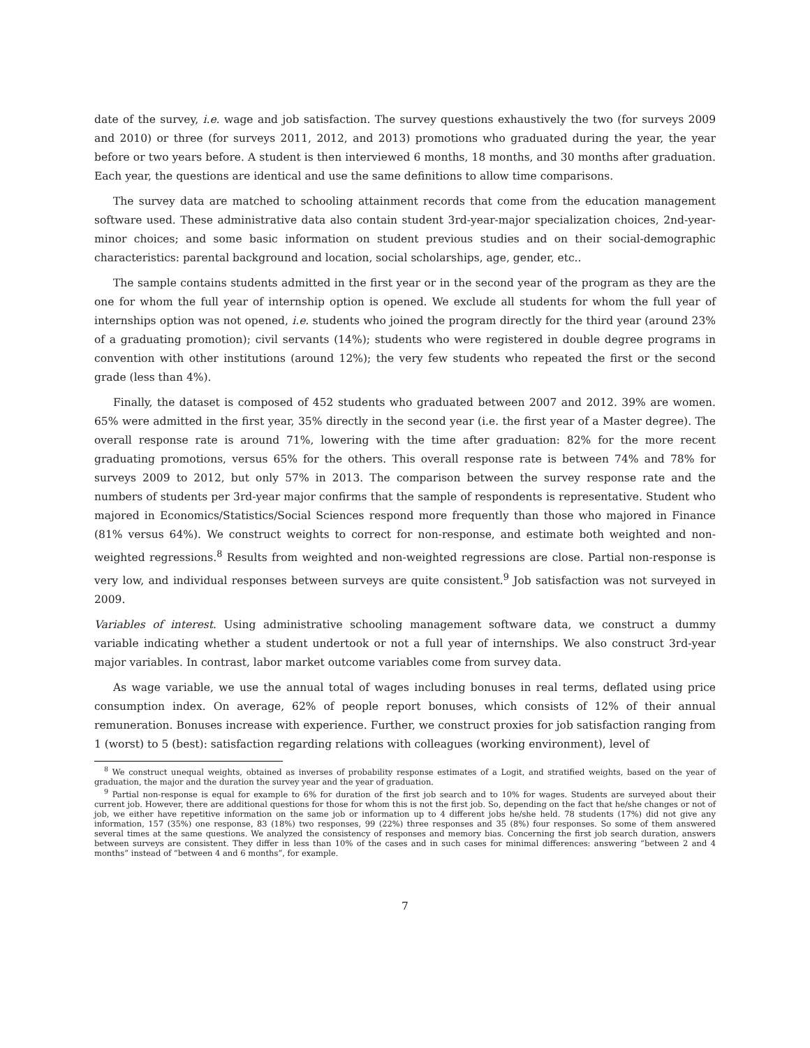date of the survey, i.e. wage and job satisfaction. The survey questions exhaustively the two (for surveys 2009 and 2010) or three (for surveys 2011, 2012, and 2013) promotions who graduated during the year, the year before or two years before. A student is then interviewed 6 months, 18 months, and 30 months after graduation. Each year, the questions are identical and use the same definitions to allow time comparisons.
The survey data are matched to schooling attainment records that come from the education management software used. These administrative data also contain student 3rd-year-major specialization choices, 2nd-year-minor choices; and some basic information on student previous studies and on their social-demographic characteristics: parental background and location, social scholarships, age, gender, etc..
The sample contains students admitted in the first year or in the second year of the program as they are the one for whom the full year of internship option is opened. We exclude all students for whom the full year of internships option was not opened, i.e. students who joined the program directly for the third year (around 23% of a graduating promotion); civil servants (14%); students who were registered in double degree programs in convention with other institutions (around 12%); the very few students who repeated the first or the second grade (less than 4%).
Finally, the dataset is composed of 452 students who graduated between 2007 and 2012. 39% are women. 65% were admitted in the first year, 35% directly in the second year (i.e. the first year of a Master degree). The overall response rate is around 71%, lowering with the time after graduation: 82% for the more recent graduating promotions, versus 65% for the others. This overall response rate is between 74% and 78% for surveys 2009 to 2012, but only 57% in 2013. The comparison between the survey response rate and the numbers of students per 3rd-year major confirms that the sample of respondents is representative. Student who majored in Economics/Statistics/Social Sciences respond more frequently than those who majored in Finance (81% versus 64%). We construct weights to correct for non-response, and estimate both weighted and non-weighted regressions.<sup>8</sup> Results from weighted and non-weighted regressions are close. Partial non-response is very low, and individual responses between surveys are quite consistent.<sup>9</sup> Job satisfaction was not surveyed in 2009.
Variables of interest. Using administrative schooling management software data, we construct a dummy variable indicating whether a student undertook or not a full year of internships. We also construct 3rd-year major variables. In contrast, labor market outcome variables come from survey data.
As wage variable, we use the annual total of wages including bonuses in real terms, deflated using price consumption index. On average, 62% of people report bonuses, which consists of 12% of their annual remuneration. Bonuses increase with experience. Further, we construct proxies for job satisfaction ranging from 1 (worst) to 5 (best): satisfaction regarding relations with colleagues (working environment), level of
<sup>8</sup> We construct unequal weights, obtained as inverses of probability response estimates of a Logit, and stratified weights, based on the year of graduation, the major and the duration the survey year and the year of graduation.
<sup>9</sup> Partial non-response is equal for example to 6% for duration of the first job search and to 10% for wages. Students are surveyed about their current job. However, there are additional questions for those for whom this is not the first job. So, depending on the fact that he/she changes or not of job, we either have repetitive information on the same job or information up to 4 different jobs he/she held. 78 students (17%) did not give any information, 157 (35%) one response, 83 (18%) two responses, 99 (22%) three responses and 35 (8%) four responses. So some of them answered several times at the same questions. We analyzed the consistency of responses and memory bias. Concerning the first job search duration, answers between surveys are consistent. They differ in less than 10% of the cases and in such cases for minimal differences: answering “between 2 and 4 months” instead of “between 4 and 6 months”, for example.
7